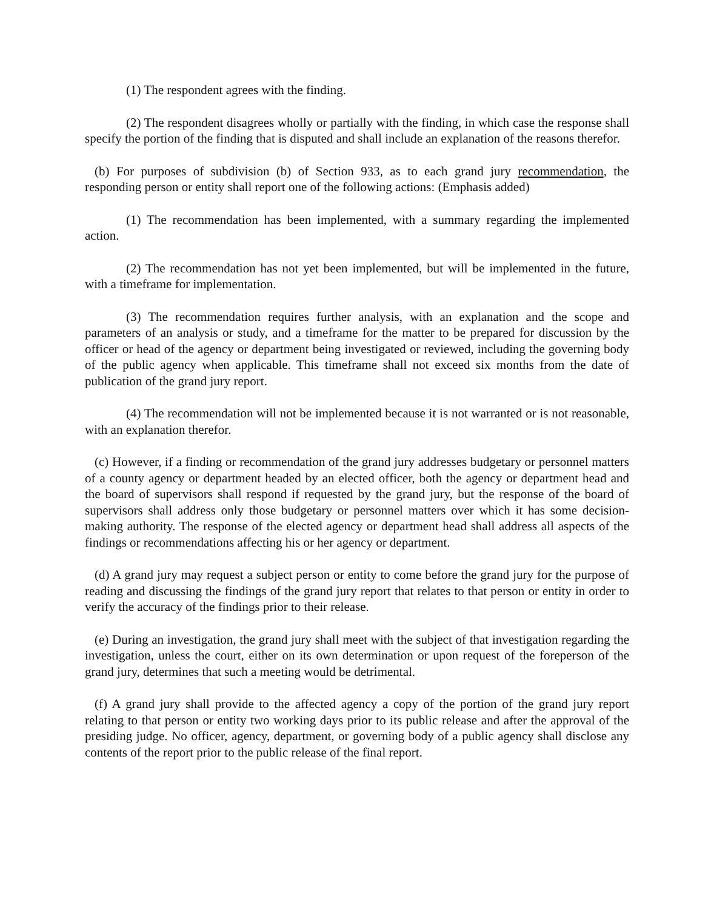(1) The respondent agrees with the finding.
(2) The respondent disagrees wholly or partially with the finding, in which case the response shall specify the portion of the finding that is disputed and shall include an explanation of the reasons therefor.
(b) For purposes of subdivision (b) of Section 933, as to each grand jury recommendation, the responding person or entity shall report one of the following actions: (Emphasis added)
(1) The recommendation has been implemented, with a summary regarding the implemented action.
(2) The recommendation has not yet been implemented, but will be implemented in the future, with a timeframe for implementation.
(3) The recommendation requires further analysis, with an explanation and the scope and parameters of an analysis or study, and a timeframe for the matter to be prepared for discussion by the officer or head of the agency or department being investigated or reviewed, including the governing body of the public agency when applicable. This timeframe shall not exceed six months from the date of publication of the grand jury report.
(4) The recommendation will not be implemented because it is not warranted or is not reasonable, with an explanation therefor.
(c) However, if a finding or recommendation of the grand jury addresses budgetary or personnel matters of a county agency or department headed by an elected officer, both the agency or department head and the board of supervisors shall respond if requested by the grand jury, but the response of the board of supervisors shall address only those budgetary or personnel matters over which it has some decision-making authority. The response of the elected agency or department head shall address all aspects of the findings or recommendations affecting his or her agency or department.
(d) A grand jury may request a subject person or entity to come before the grand jury for the purpose of reading and discussing the findings of the grand jury report that relates to that person or entity in order to verify the accuracy of the findings prior to their release.
(e) During an investigation, the grand jury shall meet with the subject of that investigation regarding the investigation, unless the court, either on its own determination or upon request of the foreperson of the grand jury, determines that such a meeting would be detrimental.
(f) A grand jury shall provide to the affected agency a copy of the portion of the grand jury report relating to that person or entity two working days prior to its public release and after the approval of the presiding judge. No officer, agency, department, or governing body of a public agency shall disclose any contents of the report prior to the public release of the final report.